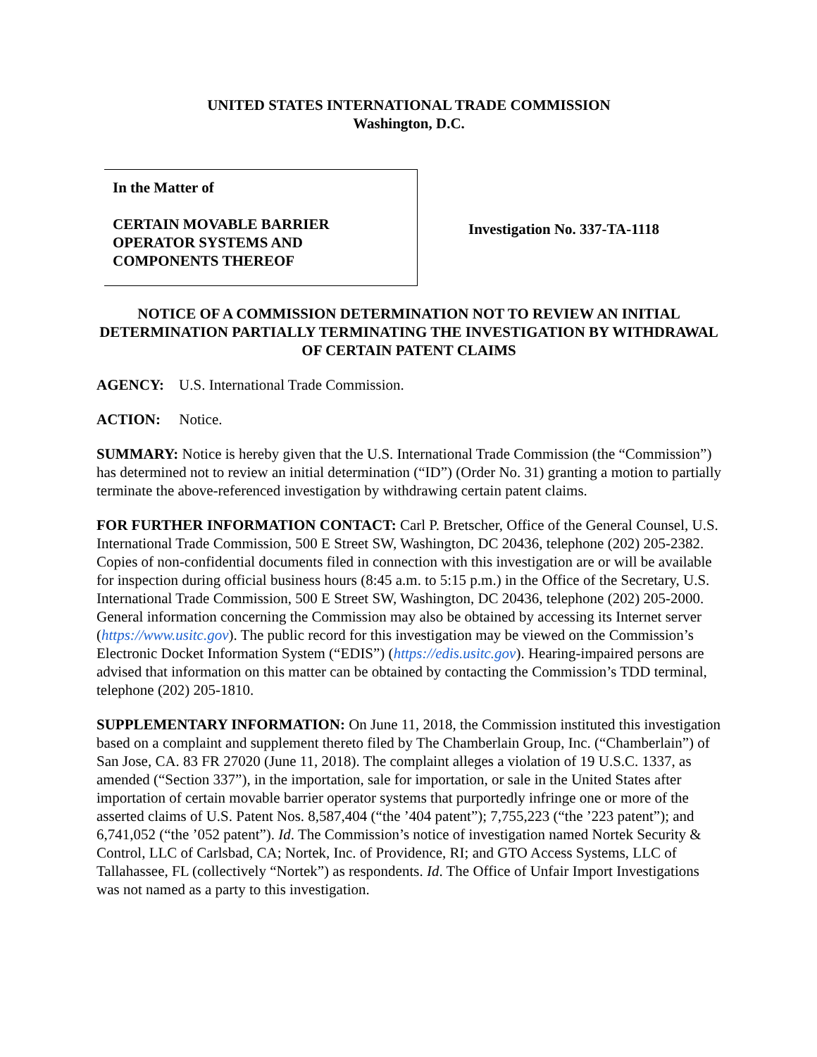UNITED STATES INTERNATIONAL TRADE COMMISSION
Washington, D.C.
In the Matter of
CERTAIN MOVABLE BARRIER
OPERATOR SYSTEMS AND
COMPONENTS THEREOF
Investigation No. 337-TA-1118
NOTICE OF A COMMISSION DETERMINATION NOT TO REVIEW AN INITIAL DETERMINATION PARTIALLY TERMINATING THE INVESTIGATION BY WITHDRAWAL OF CERTAIN PATENT CLAIMS
AGENCY: U.S. International Trade Commission.
ACTION: Notice.
SUMMARY: Notice is hereby given that the U.S. International Trade Commission (the “Commission”) has determined not to review an initial determination (“ID”) (Order No. 31) granting a motion to partially terminate the above-referenced investigation by withdrawing certain patent claims.
FOR FURTHER INFORMATION CONTACT: Carl P. Bretscher, Office of the General Counsel, U.S. International Trade Commission, 500 E Street SW, Washington, DC 20436, telephone (202) 205-2382. Copies of non-confidential documents filed in connection with this investigation are or will be available for inspection during official business hours (8:45 a.m. to 5:15 p.m.) in the Office of the Secretary, U.S. International Trade Commission, 500 E Street SW, Washington, DC 20436, telephone (202) 205-2000. General information concerning the Commission may also be obtained by accessing its Internet server (https://www.usitc.gov). The public record for this investigation may be viewed on the Commission’s Electronic Docket Information System (“EDIS”) (https://edis.usitc.gov). Hearing-impaired persons are advised that information on this matter can be obtained by contacting the Commission’s TDD terminal, telephone (202) 205-1810.
SUPPLEMENTARY INFORMATION: On June 11, 2018, the Commission instituted this investigation based on a complaint and supplement thereto filed by The Chamberlain Group, Inc. (“Chamberlain”) of San Jose, CA. 83 FR 27020 (June 11, 2018). The complaint alleges a violation of 19 U.S.C. 1337, as amended (“Section 337”), in the importation, sale for importation, or sale in the United States after importation of certain movable barrier operator systems that purportedly infringe one or more of the asserted claims of U.S. Patent Nos. 8,587,404 (“the ’404 patent”); 7,755,223 (“the ’223 patent”); and 6,741,052 (“the ’052 patent”). Id. The Commission’s notice of investigation named Nortek Security & Control, LLC of Carlsbad, CA; Nortek, Inc. of Providence, RI; and GTO Access Systems, LLC of Tallahassee, FL (collectively “Nortek”) as respondents. Id. The Office of Unfair Import Investigations was not named as a party to this investigation.